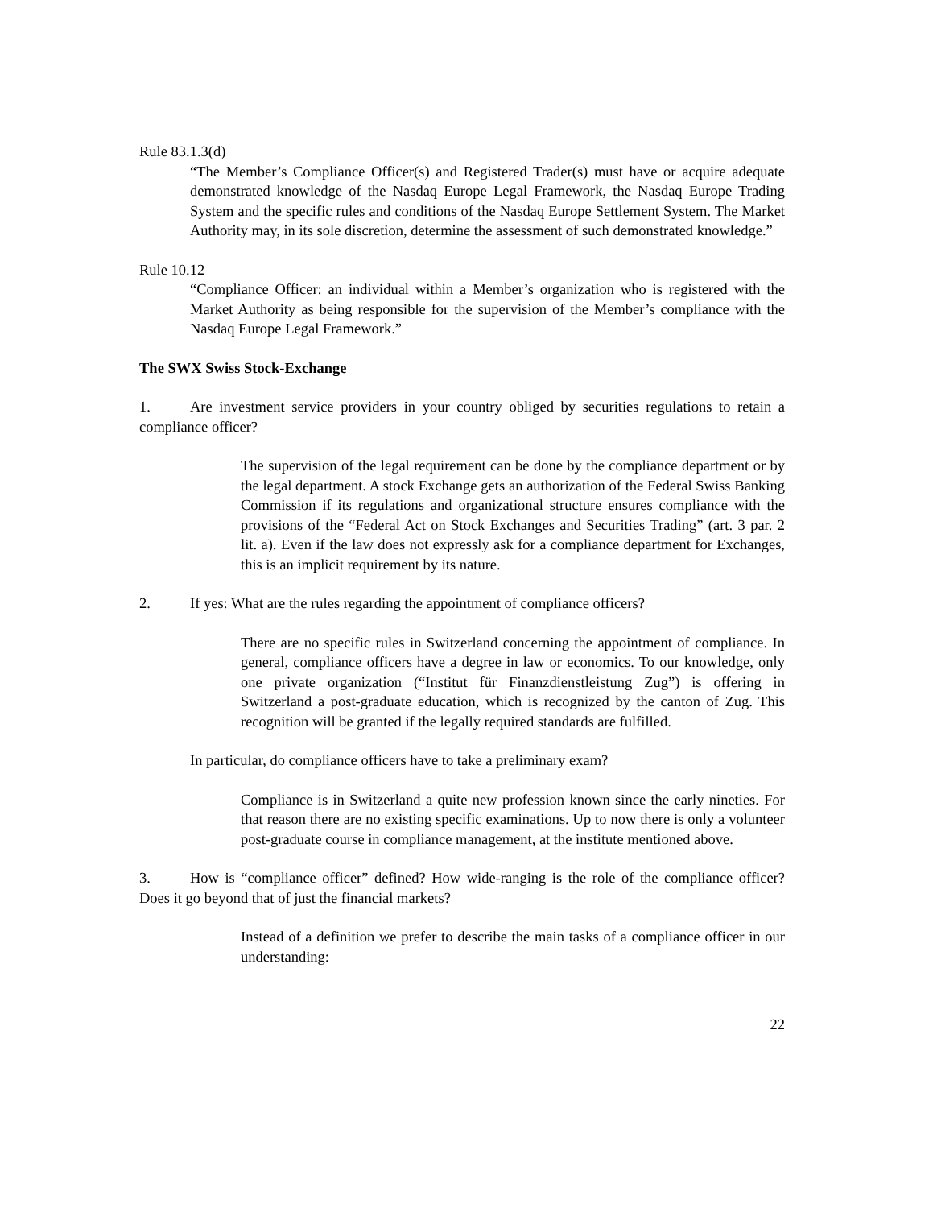Rule 83.1.3(d)
“The Member’s Compliance Officer(s) and Registered Trader(s) must have or acquire adequate demonstrated knowledge of the Nasdaq Europe Legal Framework, the Nasdaq Europe Trading System and the specific rules and conditions of the Nasdaq Europe Settlement System. The Market Authority may, in its sole discretion, determine the assessment of such demonstrated knowledge.”
Rule 10.12
“Compliance Officer: an individual within a Member’s organization who is registered with the Market Authority as being responsible for the supervision of the Member’s compliance with the Nasdaq Europe Legal Framework.”
The SWX Swiss Stock-Exchange
1. Are investment service providers in your country obliged by securities regulations to retain a compliance officer?
The supervision of the legal requirement can be done by the compliance department or by the legal department. A stock Exchange gets an authorization of the Federal Swiss Banking Commission if its regulations and organizational structure ensures compliance with the provisions of the “Federal Act on Stock Exchanges and Securities Trading” (art. 3 par. 2 lit. a). Even if the law does not expressly ask for a compliance department for Exchanges, this is an implicit requirement by its nature.
2. If yes: What are the rules regarding the appointment of compliance officers?
There are no specific rules in Switzerland concerning the appointment of compliance. In general, compliance officers have a degree in law or economics. To our knowledge, only one private organization (“Institut für Finanzdienstleistung Zug”) is offering in Switzerland a post-graduate education, which is recognized by the canton of Zug. This recognition will be granted if the legally required standards are fulfilled.
In particular, do compliance officers have to take a preliminary exam?
Compliance is in Switzerland a quite new profession known since the early nineties. For that reason there are no existing specific examinations. Up to now there is only a volunteer post-graduate course in compliance management, at the institute mentioned above.
3. How is “compliance officer” defined? How wide-ranging is the role of the compliance officer? Does it go beyond that of just the financial markets?
Instead of a definition we prefer to describe the main tasks of a compliance officer in our understanding:
22